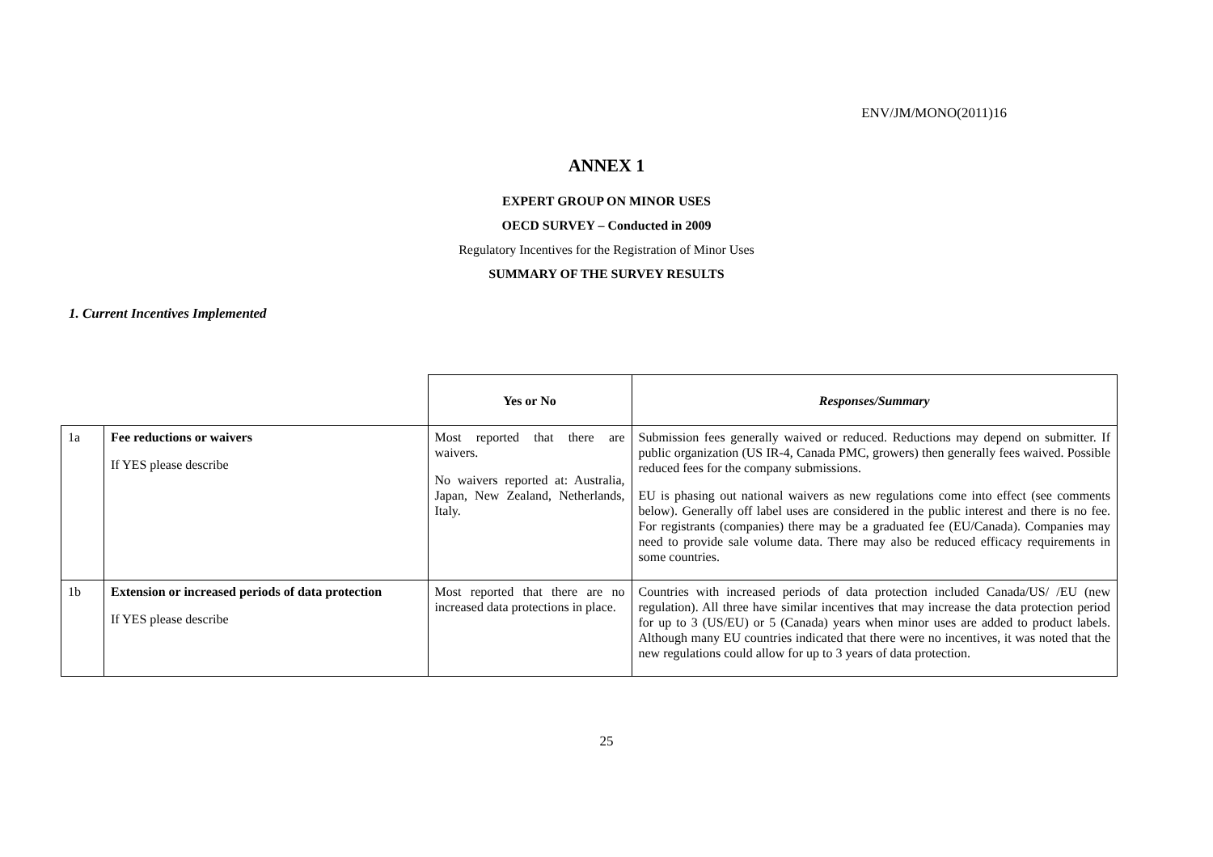ENV/JM/MONO(2011)16
ANNEX 1
EXPERT GROUP ON MINOR USES
OECD SURVEY – Conducted in 2009
Regulatory Incentives for the Registration of Minor Uses
SUMMARY OF THE SURVEY RESULTS
1. Current Incentives Implemented
| | | Yes or No | Responses/Summary |
| 1a | Fee reductions or waivers If YES please describe | Most reported that there are waivers. No waivers reported at: Australia, Japan, New Zealand, Netherlands, Italy. | Submission fees generally waived or reduced. Reductions may depend on submitter. If public organization (US IR-4, Canada PMC, growers) then generally fees waived. Possible reduced fees for the company submissions. EU is phasing out national waivers as new regulations come into effect (see comments below). Generally off label uses are considered in the public interest and there is no fee. For registrants (companies) there may be a graduated fee (EU/Canada). Companies may need to provide sale volume data. There may also be reduced efficacy requirements in some countries. |
| 1b | Extension or increased periods of data protection If YES please describe | Most reported that there are no increased data protections in place. | Countries with increased periods of data protection included Canada/US/ /EU (new regulation). All three have similar incentives that may increase the data protection period for up to 3 (US/EU) or 5 (Canada) years when minor uses are added to product labels. Although many EU countries indicated that there were no incentives, it was noted that the new regulations could allow for up to 3 years of data protection. |
25